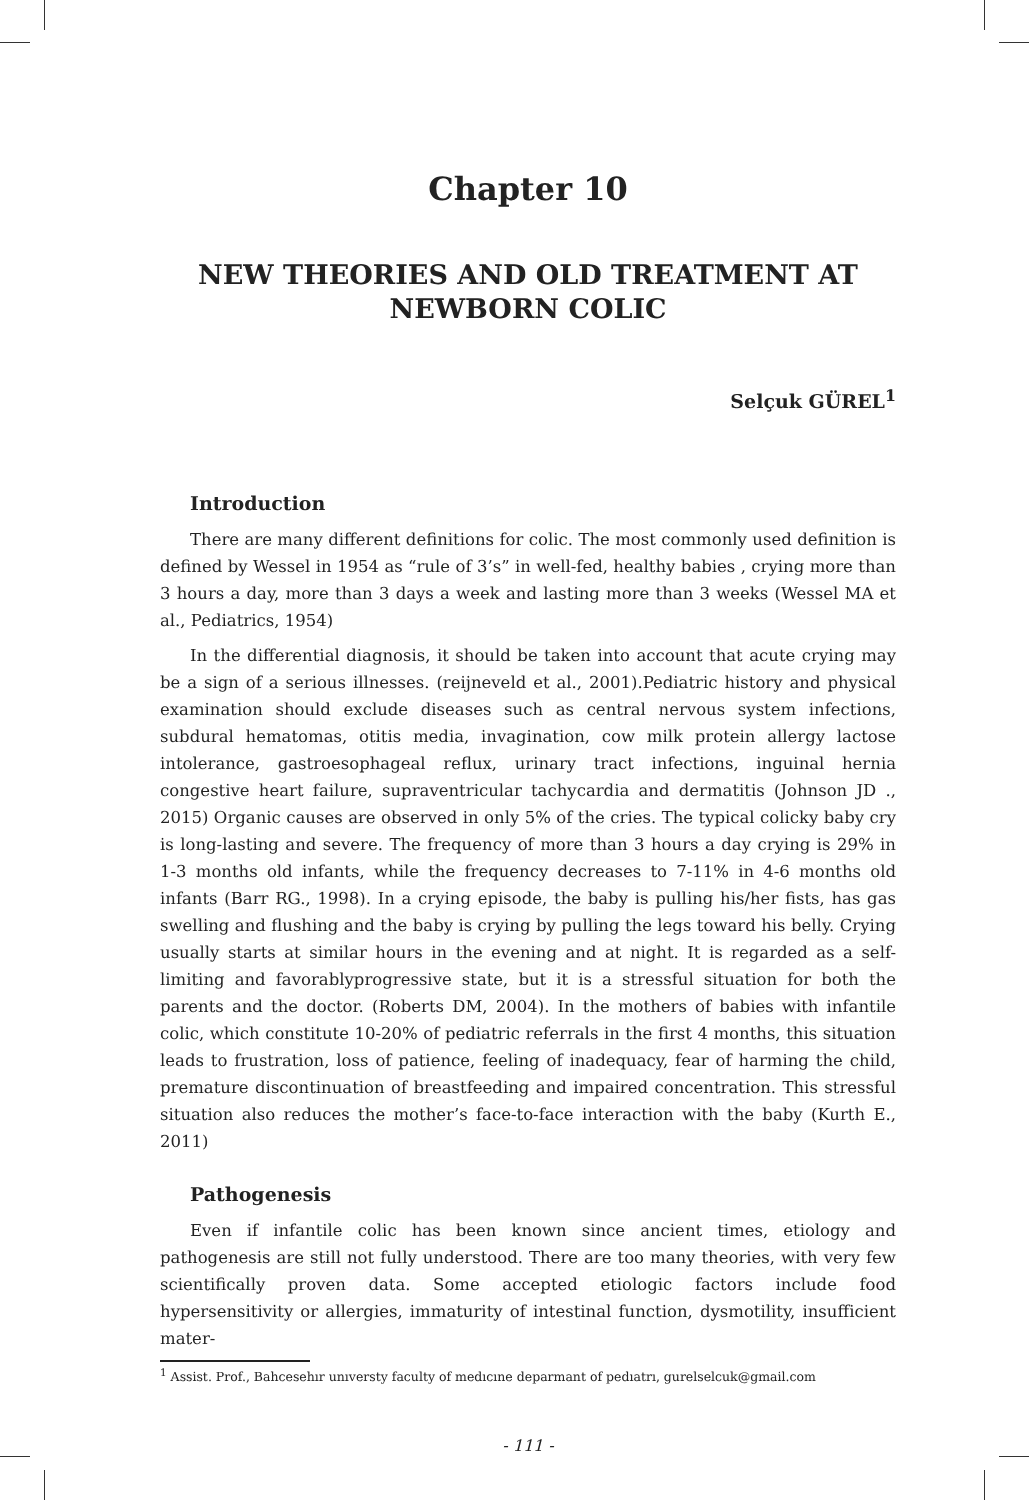Chapter 10
NEW THEORIES AND OLD TREATMENT AT
NEWBORN COLIC
Selçuk GÜREL<sup>1</sup>
Introduction
There are many different definitions for colic. The most commonly used definition is defined by Wessel in 1954 as “rule of 3’s” in well-fed, healthy babies , crying more than 3 hours a day, more than 3 days a week and lasting more than 3 weeks (Wessel MA et al., Pediatrics, 1954)
In the differential diagnosis, it should be taken into account that acute crying may be a sign of a serious illnesses. (reijneveld et al., 2001).Pediatric history and physical examination should exclude diseases such as central nervous system infections, subdural hematomas, otitis media, invagination, cow milk protein allergy lactose intolerance, gastroesophageal reflux, urinary tract infections, inguinal hernia congestive heart failure, supraventricular tachycardia and dermatitis (Johnson JD ., 2015) Organic causes are observed in only 5% of the cries. The typical colicky baby cry is long-lasting and severe. The frequency of more than 3 hours a day crying is 29% in 1-3 months old infants, while the frequency decreases to 7-11% in 4-6 months old infants (Barr RG., 1998). In a crying episode, the baby is pulling his/her fists, has gas swelling and flushing and the baby is crying by pulling the legs toward his belly. Crying usually starts at similar hours in the evening and at night. It is regarded as a self-limiting and favorablyprogressive state, but it is a stressful situation for both the parents and the doctor. (Roberts DM, 2004). In the mothers of babies with infantile colic, which constitute 10-20% of pediatric referrals in the first 4 months, this situation leads to frustration, loss of patience, feeling of inadequacy, fear of harming the child, premature discontinuation of breastfeeding and impaired concentration. This stressful situation also reduces the mother’s face-to-face interaction with the baby (Kurth E., 2011)
Pathogenesis
Even if infantile colic has been known since ancient times, etiology and pathogenesis are still not fully understood. There are too many theories, with very few scientifically proven data. Some accepted etiologic factors include food hypersensitivity or allergies, immaturity of intestinal function, dysmotility, insufficient mater-
<sup>1</sup> Assist. Prof., Bahcesehır unıversty faculty of medıcıne deparmant of pedıatrı, gurelselcuk@gmail.com
- 111 -